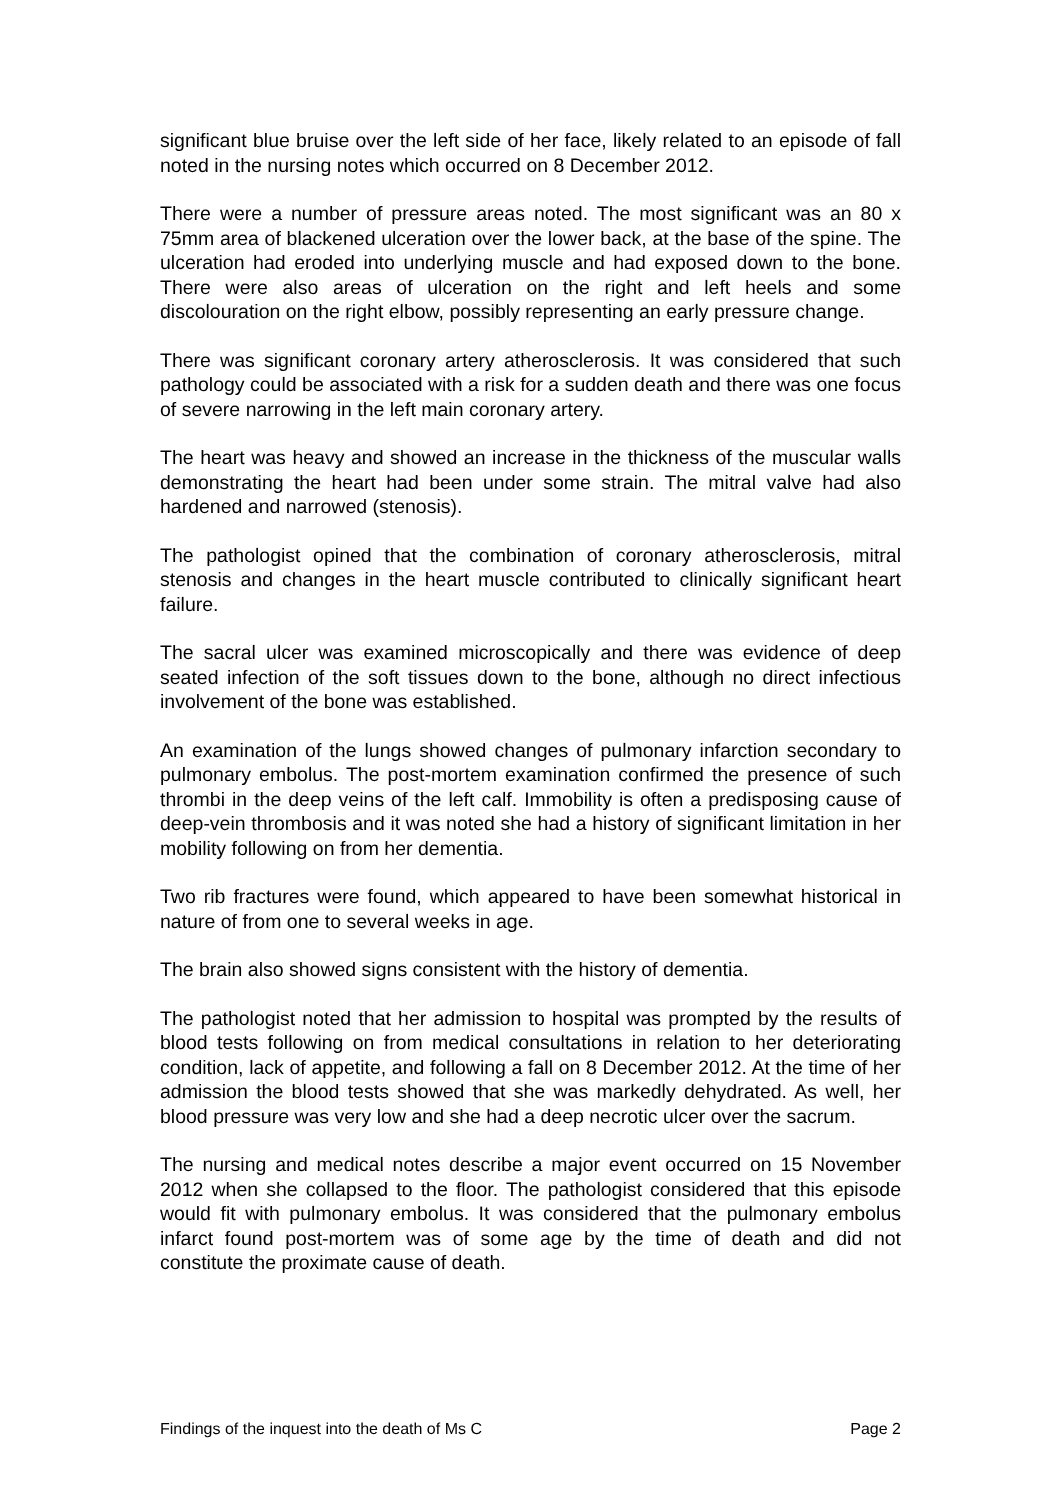significant blue bruise over the left side of her face, likely related to an episode of fall noted in the nursing notes which occurred on 8 December 2012.
There were a number of pressure areas noted. The most significant was an 80 x 75mm area of blackened ulceration over the lower back, at the base of the spine. The ulceration had eroded into underlying muscle and had exposed down to the bone. There were also areas of ulceration on the right and left heels and some discolouration on the right elbow, possibly representing an early pressure change.
There was significant coronary artery atherosclerosis. It was considered that such pathology could be associated with a risk for a sudden death and there was one focus of severe narrowing in the left main coronary artery.
The heart was heavy and showed an increase in the thickness of the muscular walls demonstrating the heart had been under some strain. The mitral valve had also hardened and narrowed (stenosis).
The pathologist opined that the combination of coronary atherosclerosis, mitral stenosis and changes in the heart muscle contributed to clinically significant heart failure.
The sacral ulcer was examined microscopically and there was evidence of deep seated infection of the soft tissues down to the bone, although no direct infectious involvement of the bone was established.
An examination of the lungs showed changes of pulmonary infarction secondary to pulmonary embolus. The post-mortem examination confirmed the presence of such thrombi in the deep veins of the left calf. Immobility is often a predisposing cause of deep-vein thrombosis and it was noted she had a history of significant limitation in her mobility following on from her dementia.
Two rib fractures were found, which appeared to have been somewhat historical in nature of from one to several weeks in age.
The brain also showed signs consistent with the history of dementia.
The pathologist noted that her admission to hospital was prompted by the results of blood tests following on from medical consultations in relation to her deteriorating condition, lack of appetite, and following a fall on 8 December 2012. At the time of her admission the blood tests showed that she was markedly dehydrated. As well, her blood pressure was very low and she had a deep necrotic ulcer over the sacrum.
The nursing and medical notes describe a major event occurred on 15 November 2012 when she collapsed to the floor. The pathologist considered that this episode would fit with pulmonary embolus. It was considered that the pulmonary embolus infarct found post-mortem was of some age by the time of death and did not constitute the proximate cause of death.
Findings of the inquest into the death of Ms C Page 2